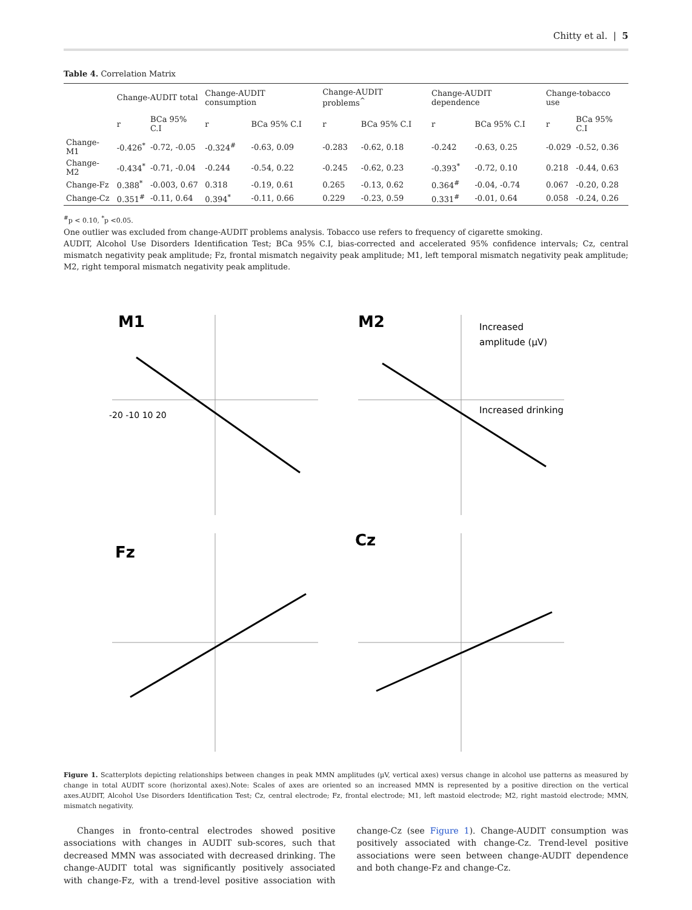Chitty et al. | 5
Table 4. Correlation Matrix
| | Change-AUDIT total | | Change-AUDIT consumption | | Change-AUDIT problems<sup>^</sup> | | Change-AUDIT dependence | | Change-tobacco use | |
| --- | --- | --- | --- | --- | --- | --- | --- | --- | --- | --- |
| | r | BCa 95% C.I | r | BCa 95% C.I | r | BCa 95% C.I | r | BCa 95% C.I | r | BCa 95% C.I |
| Change-M1 | -0.426<sup>*</sup> | -0.72, -0.05 | -0.324<sup>#</sup> | -0.63, 0.09 | -0.283 | -0.62, 0.18 | -0.242 | -0.63, 0.25 | -0.029 | -0.52, 0.36 |
| Change-M2 | -0.434<sup>*</sup> | -0.71, -0.04 | -0.244 | -0.54, 0.22 | -0.245 | -0.62, 0.23 | -0.393<sup>*</sup> | -0.72, 0.10 | 0.218 | -0.44, 0.63 |
| Change-Fz | 0.388<sup>*</sup> | -0.003, 0.67 | 0.318 | -0.19, 0.61 | 0.265 | -0.13, 0.62 | 0.364<sup>#</sup> | -0.04, -0.74 | 0.067 | -0.20, 0.28 |
| Change-Cz | 0.351<sup>#</sup> | -0.11, 0.64 | 0.394<sup>*</sup> | -0.11, 0.66 | 0.229 | -0.23, 0.59 | 0.331<sup>#</sup> | -0.01, 0.64 | 0.058 | -0.24, 0.26 |
<sup>#</sup> p < 0.10, <sup>*</sup>p <0.05.
One outlier was excluded from change-AUDIT problems analysis. Tobacco use refers to frequency of cigarette smoking.
AUDIT, Alcohol Use Disorders Identification Test; BCa 95% C.I, bias-corrected and accelerated 95% confidence intervals; Cz, central mismatch negativity peak amplitude; Fz, frontal mismatch negaivity peak amplitude; M1, left temporal mismatch negativity peak amplitude; M2, right temporal mismatch negativity peak amplitude.
M1
-20 -10 10 20
M2
Increased
amplitude (µV)
Increased drinking
Fz
Cz
Figure 1. Scatterplots depicting relationships between changes in peak MMN amplitudes (µV, vertical axes) versus change in alcohol use patterns as measured by change in total AUDIT score (horizontal axes).Note: Scales of axes are oriented so an increased MMN is represented by a positive direction on the vertical axes.AUDIT, Alcohol Use Disorders Identification Test; Cz, central electrode; Fz, frontal electrode; M1, left mastoid electrode; M2, right mastoid electrode; MMN, mismatch negativity.
Changes in fronto-central electrodes showed positive associations with changes in AUDIT sub-scores, such that decreased MMN was associated with decreased drinking. The change-AUDIT total was significantly positively associated with change-Fz, with a trend-level positive association with change-Cz (see Figure 1). Change-AUDIT consumption was positively associated with change-Cz. Trend-level positive associations were seen between change-AUDIT dependence and both change-Fz and change-Cz.